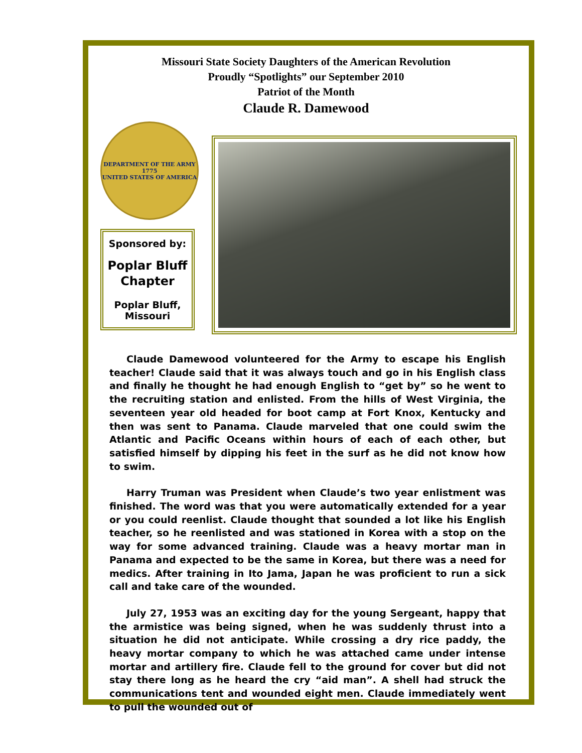Missouri State Society Daughters of the American Revolution
Proudly “Spotlights” our September 2010
Patriot of the Month
Claude R. Damewood
DEPARTMENT OF THE ARMY
1775
UNITED STATES OF AMERICA
Sponsored by:
Poplar Bluff
Chapter
Poplar Bluff,
Missouri
Claude Damewood volunteered for the Army to escape his English teacher! Claude said that it was always touch and go in his English class and finally he thought he had enough English to “get by” so he went to the recruiting station and enlisted. From the hills of West Virginia, the seventeen year old headed for boot camp at Fort Knox, Kentucky and then was sent to Panama. Claude marveled that one could swim the Atlantic and Pacific Oceans within hours of each of each other, but satisfied himself by dipping his feet in the surf as he did not know how to swim.
Harry Truman was President when Claude’s two year enlistment was finished. The word was that you were automatically extended for a year or you could reenlist. Claude thought that sounded a lot like his English teacher, so he reenlisted and was stationed in Korea with a stop on the way for some advanced training. Claude was a heavy mortar man in Panama and expected to be the same in Korea, but there was a need for medics. After training in Ito Jama, Japan he was proficient to run a sick call and take care of the wounded.
July 27, 1953 was an exciting day for the young Sergeant, happy that the armistice was being signed, when he was suddenly thrust into a situation he did not anticipate. While crossing a dry rice paddy, the heavy mortar company to which he was attached came under intense mortar and artillery fire. Claude fell to the ground for cover but did not stay there long as he heard the cry “aid man”. A shell had struck the communications tent and wounded eight men. Claude immediately went to pull the wounded out of